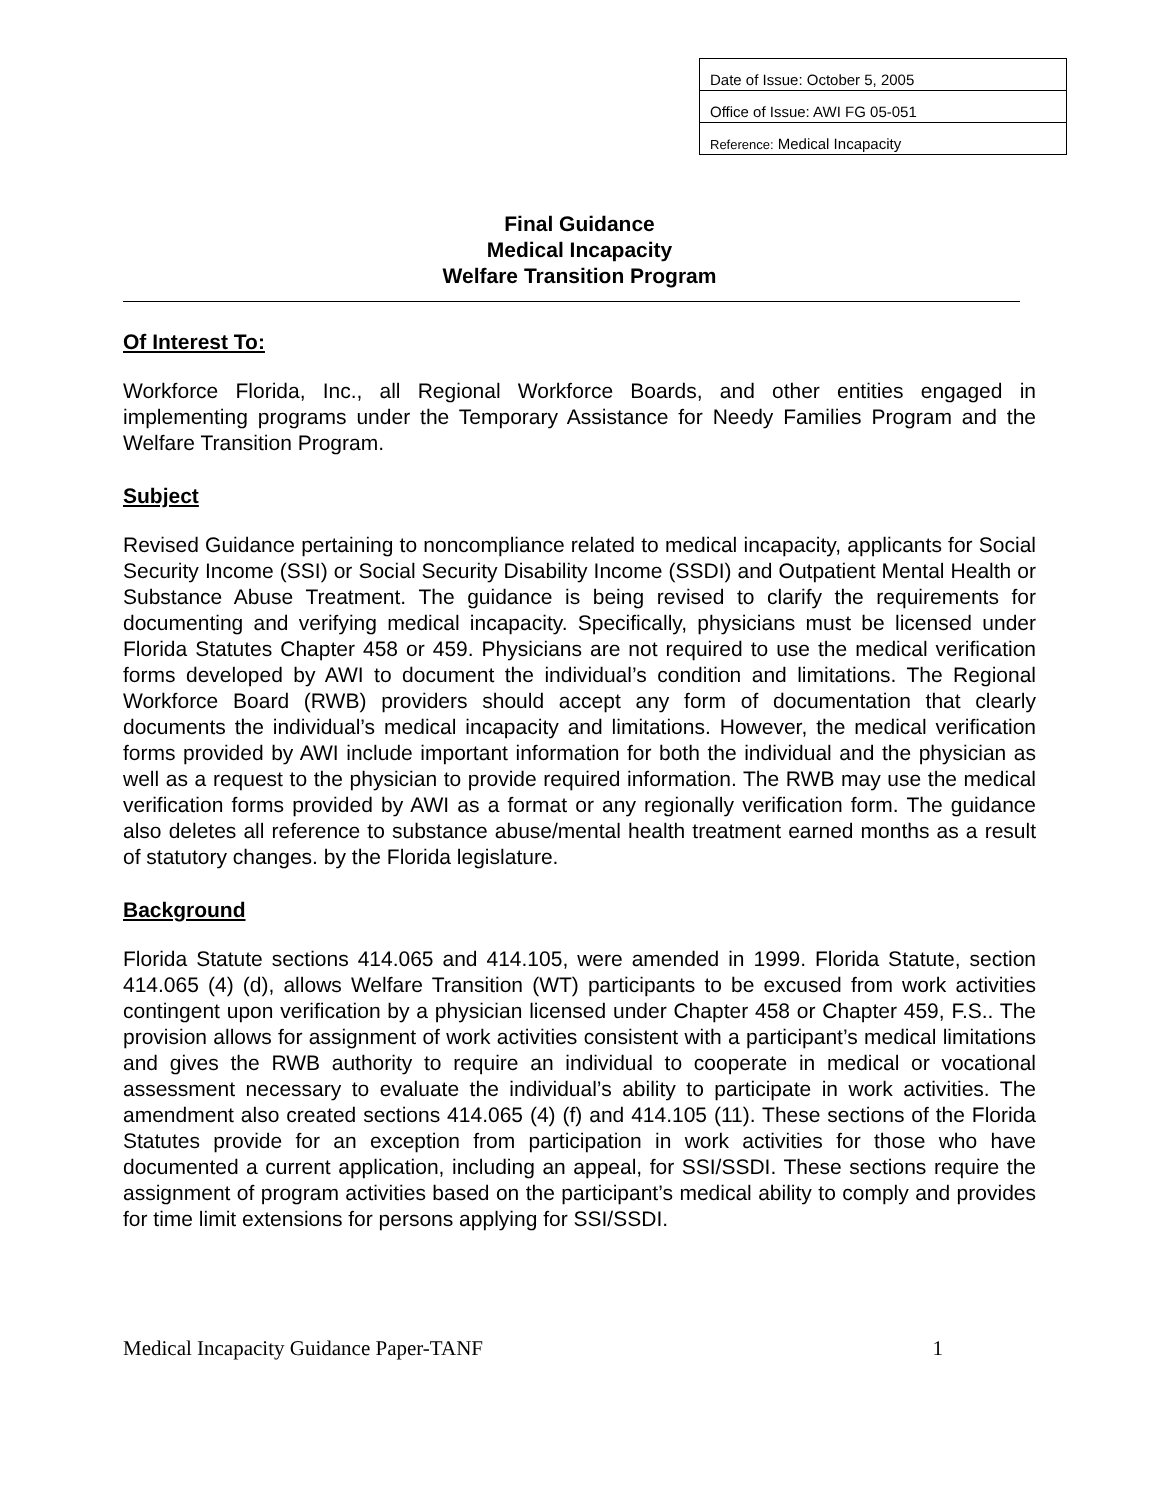| Date of Issue: October 5, 2005 |
| Office of Issue: AWI FG 05-051 |
| Reference: Medical Incapacity |
Final Guidance
Medical Incapacity
Welfare Transition Program
Of Interest To:
Workforce Florida, Inc., all Regional Workforce Boards, and other entities engaged in implementing programs under the Temporary Assistance for Needy Families Program and the Welfare Transition Program.
Subject
Revised Guidance pertaining to noncompliance related to medical incapacity, applicants for Social Security Income (SSI) or Social Security Disability Income (SSDI) and Outpatient Mental Health or Substance Abuse Treatment. The guidance is being revised to clarify the requirements for documenting and verifying medical incapacity. Specifically, physicians must be licensed under Florida Statutes Chapter 458 or 459. Physicians are not required to use the medical verification forms developed by AWI to document the individual’s condition and limitations. The Regional Workforce Board (RWB) providers should accept any form of documentation that clearly documents the individual’s medical incapacity and limitations. However, the medical verification forms provided by AWI include important information for both the individual and the physician as well as a request to the physician to provide required information. The RWB may use the medical verification forms provided by AWI as a format or any regionally verification form. The guidance also deletes all reference to substance abuse/mental health treatment earned months as a result of statutory changes. by the Florida legislature.
Background
Florida Statute sections 414.065 and 414.105, were amended in 1999. Florida Statute, section 414.065 (4) (d), allows Welfare Transition (WT) participants to be excused from work activities contingent upon verification by a physician licensed under Chapter 458 or Chapter 459, F.S.. The provision allows for assignment of work activities consistent with a participant’s medical limitations and gives the RWB authority to require an individual to cooperate in medical or vocational assessment necessary to evaluate the individual’s ability to participate in work activities. The amendment also created sections 414.065 (4) (f) and 414.105 (11). These sections of the Florida Statutes provide for an exception from participation in work activities for those who have documented a current application, including an appeal, for SSI/SSDI. These sections require the assignment of program activities based on the participant’s medical ability to comply and provides for time limit extensions for persons applying for SSI/SSDI.
Medical Incapacity Guidance Paper-TANF 1